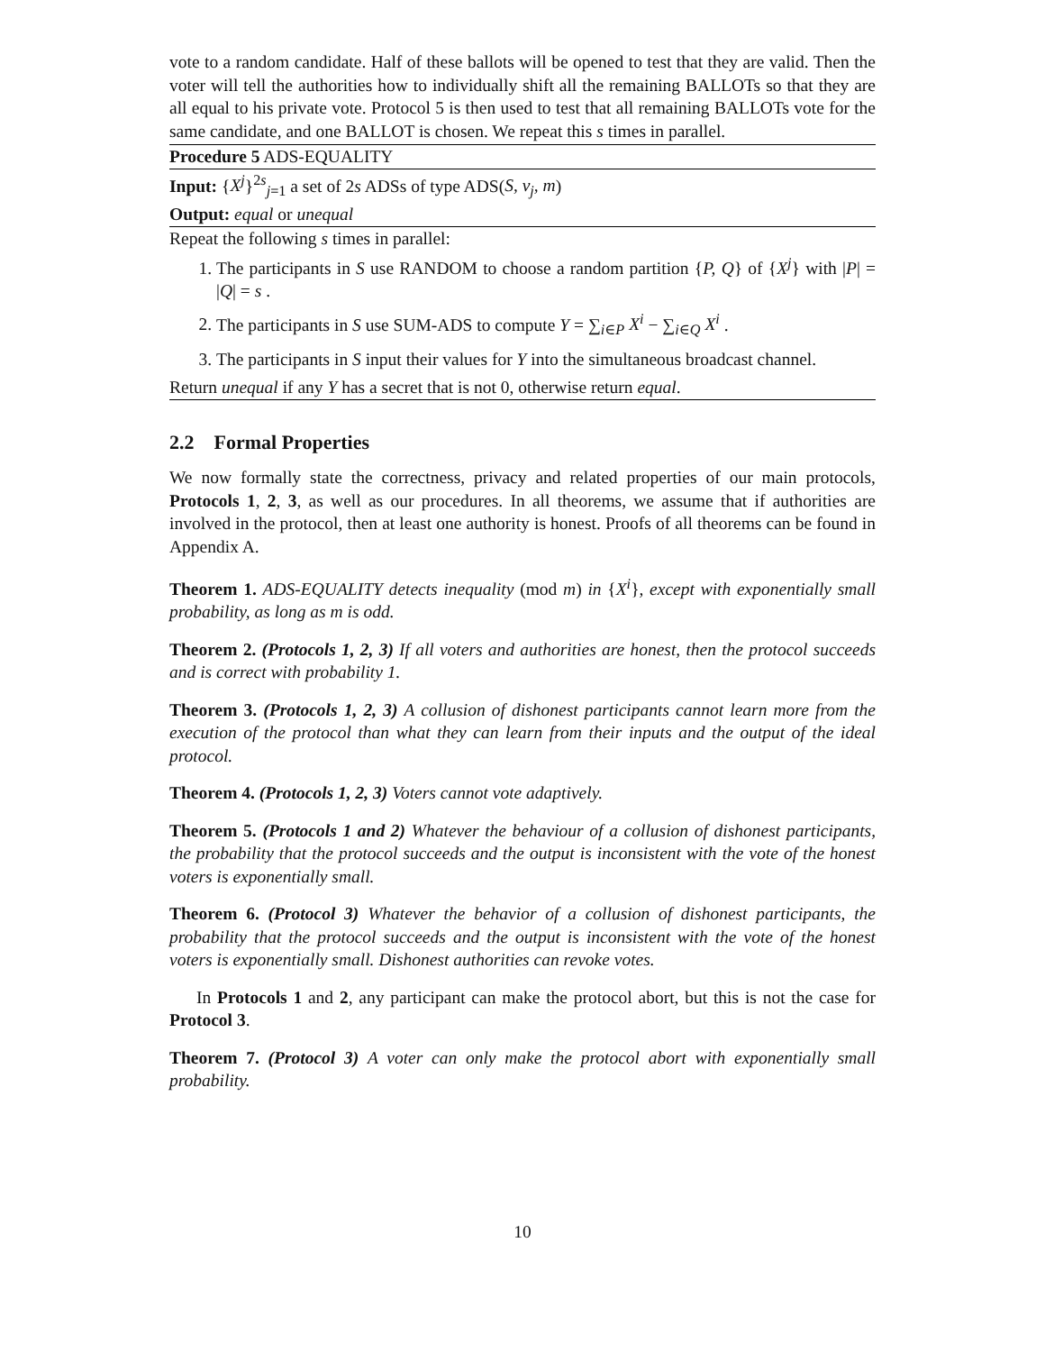vote to a random candidate. Half of these ballots will be opened to test that they are valid. Then the voter will tell the authorities how to individually shift all the remaining BALLOTs so that they are all equal to his private vote. Protocol 5 is then used to test that all remaining BALLOTs vote for the same candidate, and one BALLOT is chosen. We repeat this s times in parallel.
Procedure 5 ADS-EQUALITY
Input: {X<sup>j</sup>}<sup>2s</sup><sub>j=1</sub> a set of 2s ADSs of type ADS(S, v<sub>j</sub>, m)
Output: equal or unequal
Repeat the following s times in parallel:
1. The participants in S use RANDOM to choose a random partition {P, Q} of {X<sup>j</sup>} with |P| = |Q| = s .
2. The participants in S use SUM-ADS to compute Y = ∑<sub>i∈P</sub> X<sup>i</sup> − ∑<sub>i∈Q</sub> X<sup>i</sup> .
3. The participants in S input their values for Y into the simultaneous broadcast channel.
Return unequal if any Y has a secret that is not 0, otherwise return equal.
2.2 Formal Properties
We now formally state the correctness, privacy and related properties of our main protocols, Protocols 1, 2, 3, as well as our procedures. In all theorems, we assume that if authorities are involved in the protocol, then at least one authority is honest. Proofs of all theorems can be found in Appendix A.
Theorem 1. ADS-EQUALITY detects inequality (mod m) in {X<sup>i</sup>}, except with exponentially small probability, as long as m is odd.
Theorem 2. (Protocols 1, 2, 3) If all voters and authorities are honest, then the protocol succeeds and is correct with probability 1.
Theorem 3. (Protocols 1, 2, 3) A collusion of dishonest participants cannot learn more from the execution of the protocol than what they can learn from their inputs and the output of the ideal protocol.
Theorem 4. (Protocols 1, 2, 3) Voters cannot vote adaptively.
Theorem 5. (Protocols 1 and 2) Whatever the behaviour of a collusion of dishonest participants, the probability that the protocol succeeds and the output is inconsistent with the vote of the honest voters is exponentially small.
Theorem 6. (Protocol 3) Whatever the behavior of a collusion of dishonest participants, the probability that the protocol succeeds and the output is inconsistent with the vote of the honest voters is exponentially small. Dishonest authorities can revoke votes.
In Protocols 1 and 2, any participant can make the protocol abort, but this is not the case for Protocol 3.
Theorem 7. (Protocol 3) A voter can only make the protocol abort with exponentially small probability.
10